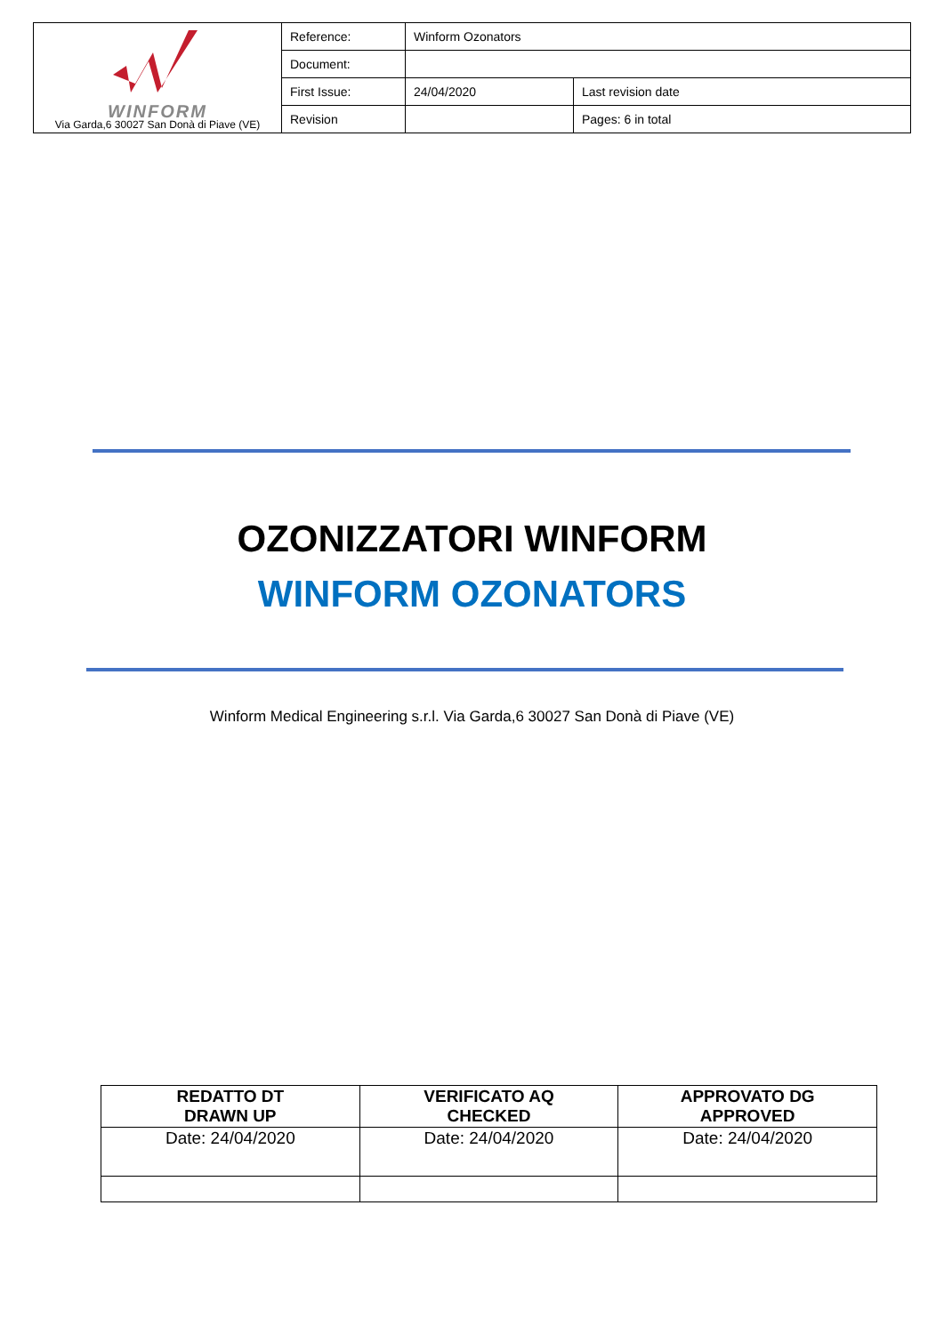| WINFORM Via Garda,6 30027 San Donà di Piave (VE) | Reference: | Winform Ozonators | |
| | Document: | | |
| | First Issue: | 24/04/2020 | Last revision date |
| | Revision | | Pages: 6 in total |
OZONIZZATORI WINFORM
WINFORM OZONATORS
Winform Medical Engineering s.r.l. Via Garda,6 30027 San Donà di Piave (VE)
| REDATTO DT DRAWN UP | VERIFICATO AQ CHECKED | APPROVATO DG APPROVED |
| Date: 24/04/2020 | Date: 24/04/2020 | Date: 24/04/2020 |